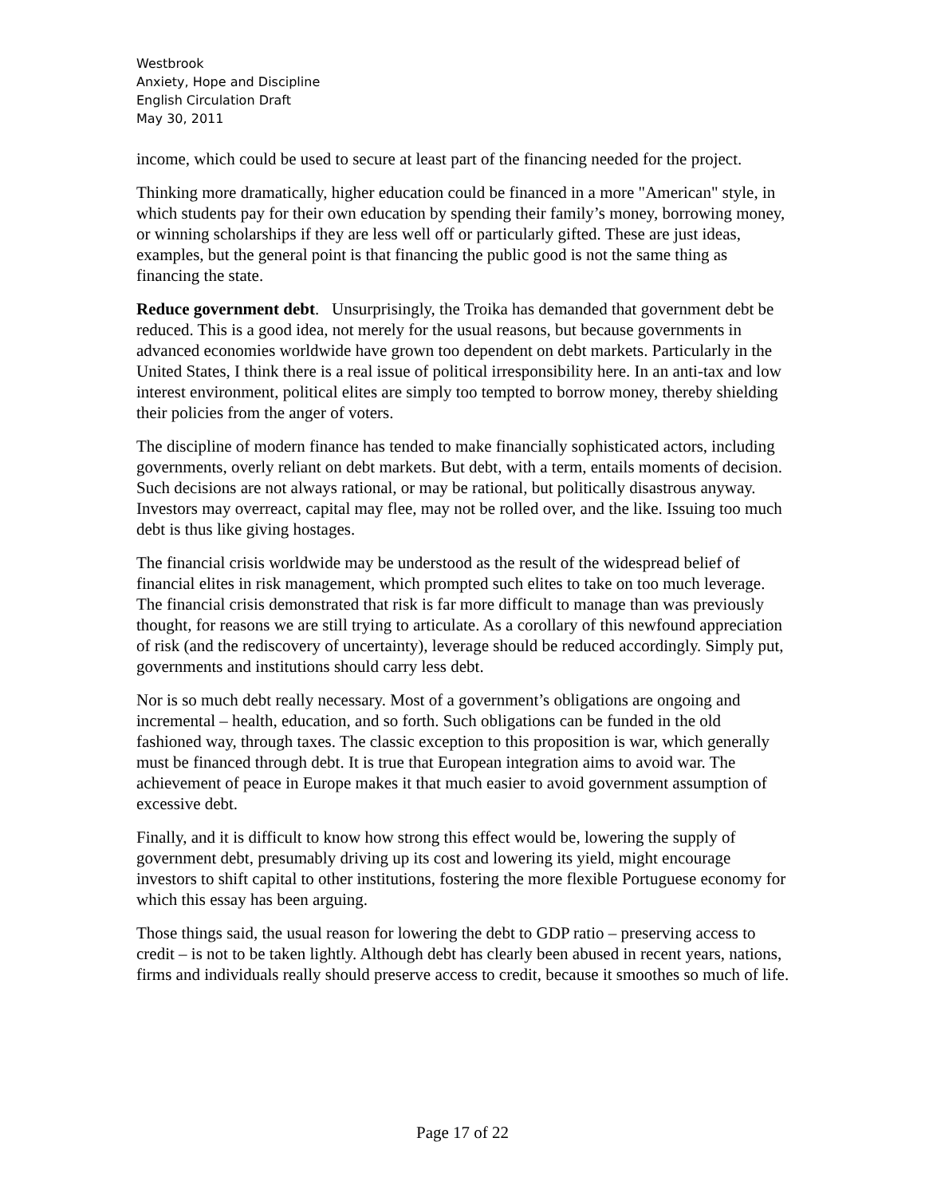Westbrook
Anxiety, Hope and Discipline
English Circulation Draft
May 30, 2011
income, which could be used to secure at least part of the financing needed for the project.
Thinking more dramatically, higher education could be financed in a more "American" style, in which students pay for their own education by spending their family’s money, borrowing money, or winning scholarships if they are less well off or particularly gifted. These are just ideas, examples, but the general point is that financing the public good is not the same thing as financing the state.
Reduce government debt. Unsurprisingly, the Troika has demanded that government debt be reduced. This is a good idea, not merely for the usual reasons, but because governments in advanced economies worldwide have grown too dependent on debt markets. Particularly in the United States, I think there is a real issue of political irresponsibility here. In an anti-tax and low interest environment, political elites are simply too tempted to borrow money, thereby shielding their policies from the anger of voters.
The discipline of modern finance has tended to make financially sophisticated actors, including governments, overly reliant on debt markets. But debt, with a term, entails moments of decision. Such decisions are not always rational, or may be rational, but politically disastrous anyway. Investors may overreact, capital may flee, may not be rolled over, and the like. Issuing too much debt is thus like giving hostages.
The financial crisis worldwide may be understood as the result of the widespread belief of financial elites in risk management, which prompted such elites to take on too much leverage. The financial crisis demonstrated that risk is far more difficult to manage than was previously thought, for reasons we are still trying to articulate. As a corollary of this newfound appreciation of risk (and the rediscovery of uncertainty), leverage should be reduced accordingly. Simply put, governments and institutions should carry less debt.
Nor is so much debt really necessary. Most of a government’s obligations are ongoing and incremental – health, education, and so forth. Such obligations can be funded in the old fashioned way, through taxes. The classic exception to this proposition is war, which generally must be financed through debt. It is true that European integration aims to avoid war. The achievement of peace in Europe makes it that much easier to avoid government assumption of excessive debt.
Finally, and it is difficult to know how strong this effect would be, lowering the supply of government debt, presumably driving up its cost and lowering its yield, might encourage investors to shift capital to other institutions, fostering the more flexible Portuguese economy for which this essay has been arguing.
Those things said, the usual reason for lowering the debt to GDP ratio – preserving access to credit – is not to be taken lightly. Although debt has clearly been abused in recent years, nations, firms and individuals really should preserve access to credit, because it smoothes so much of life.
Page 17 of 22